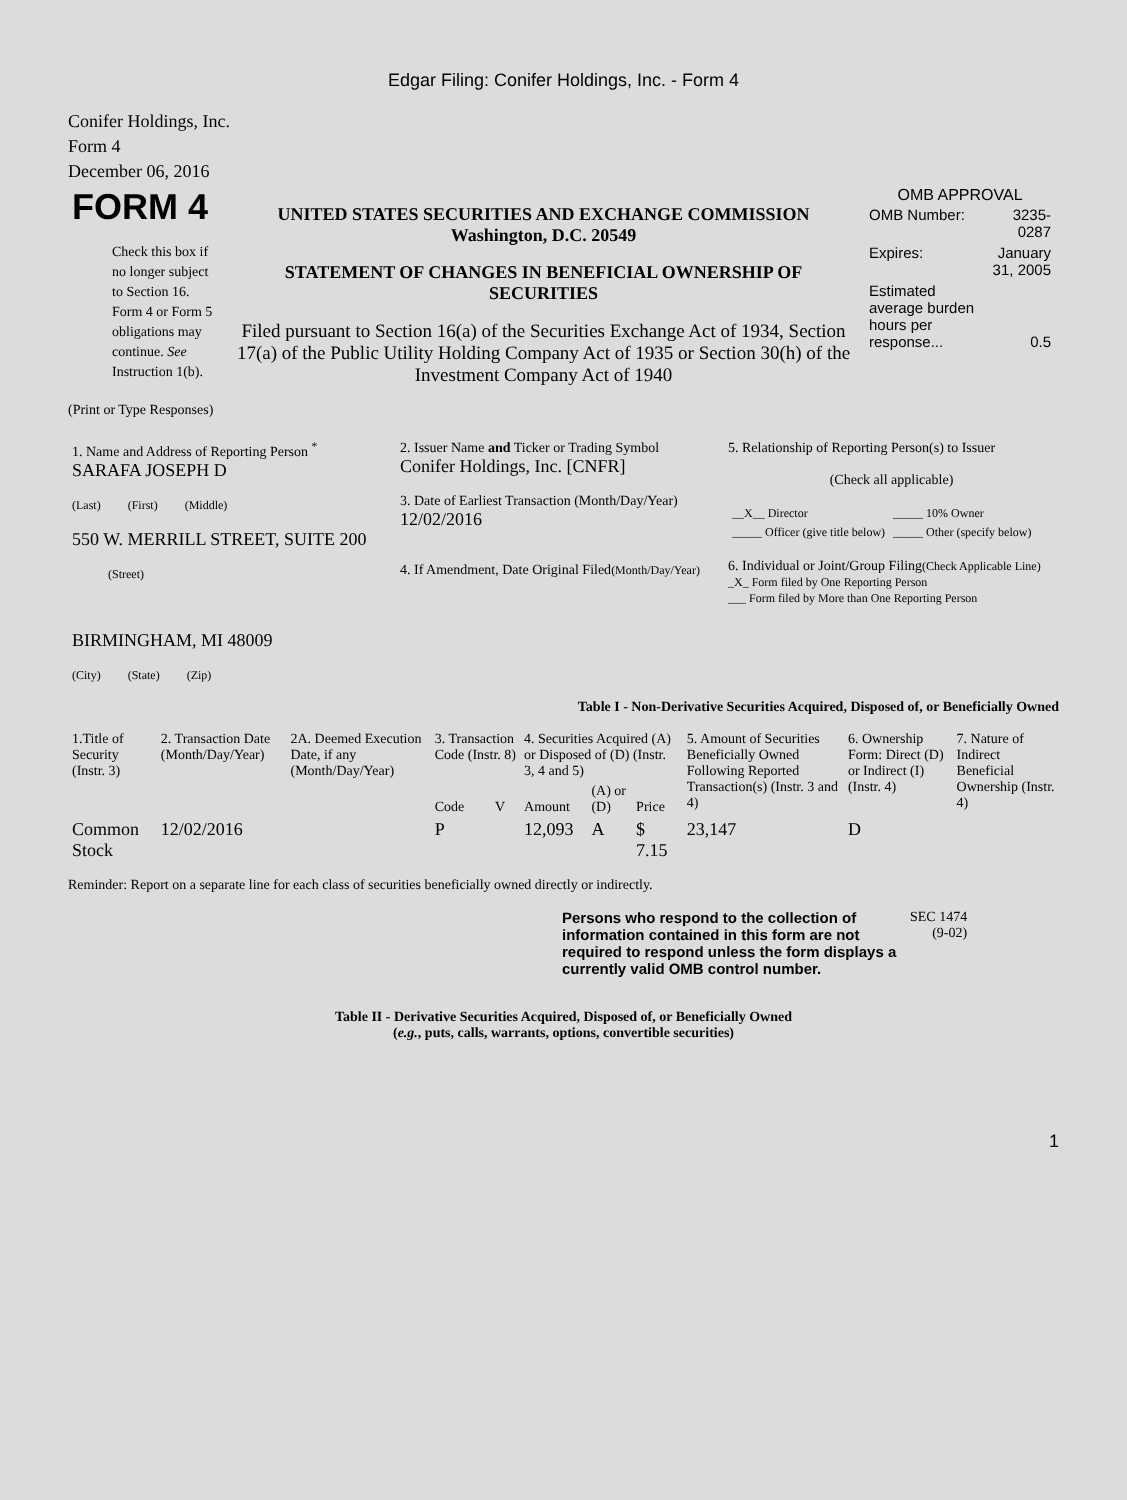Edgar Filing: Conifer Holdings, Inc. - Form 4
Conifer Holdings, Inc.
Form 4
December 06, 2016
| FORM 4 Check this box if no longer subject to Section 16. Form 4 or Form 5 obligations may continue. See Instruction 1(b). | UNITED STATES SECURITIES AND EXCHANGE COMMISSION Washington, D.C. 20549 STATEMENT OF CHANGES IN BENEFICIAL OWNERSHIP OF SECURITIES Filed pursuant to Section 16(a) of the Securities Exchange Act of 1934, Section 17(a) of the Public Utility Holding Company Act of 1935 or Section 30(h) of the Investment Company Act of 1940 | OMB APPROVAL / OMB Number: / 3235-0287 / / Expires: / January 31, 2005 / / Estimated average burden hours per response... / 0.5 / |
(Print or Type Responses)
| 1. Name and Address of Reporting Person <sup>*</sup> SARAFA JOSEPH D (Last) (First) (Middle) 550 W. MERRILL STREET, SUITE 200 (Street) BIRMINGHAM, MI 48009 (City) (State) (Zip) | 2. Issuer Name and Ticker or Trading Symbol Conifer Holdings, Inc. [CNFR] 3. Date of Earliest Transaction (Month/Day/Year) 12/02/2016 4. If Amendment, Date Original Filed (Month/Day/Year) | 5. Relationship of Reporting Person(s) to Issuer (Check all applicable) / __X__ Director / _____ 10% Owner / / _____ Officer (give title below) / _____ Other (specify below) / 6. Individual or Joint/Group Filing (Check Applicable Line) _X_ Form filed by One Reporting Person ___ Form filed by More than One Reporting Person |
Table I - Non-Derivative Securities Acquired, Disposed of, or Beneficially Owned
| 1.Title of Security (Instr. 3) | 2. Transaction Date (Month/Day/Year) | 2A. Deemed Execution Date, if any (Month/Day/Year) | 3. Transaction Code (Instr. 8) | | 4. Securities Acquired (A) or Disposed of (D) (Instr. 3, 4 and 5) | | | 5. Amount of Securities Beneficially Owned Following Reported Transaction(s) (Instr. 3 and 4) | 6. Ownership Form: Direct (D) or Indirect (I) (Instr. 4) | 7. Nature of Indirect Beneficial Ownership (Instr. 4) |
| --- | --- | --- | --- | --- | --- | --- | --- | --- | --- | --- |
| | | | Code | V | Amount | (A) or (D) | Price | | | |
| Common Stock | 12/02/2016 | | P | | 12,093 | A | $ 7.15 | 23,147 | D | |
Reminder: Report on a separate line for each class of securities beneficially owned directly or indirectly.
| Persons who respond to the collection of information contained in this form are not required to respond unless the form displays a currently valid OMB control number. | SEC 1474 (9-02) |
Table II - Derivative Securities Acquired, Disposed of, or Beneficially Owned
(e.g., puts, calls, warrants, options, convertible securities)
1